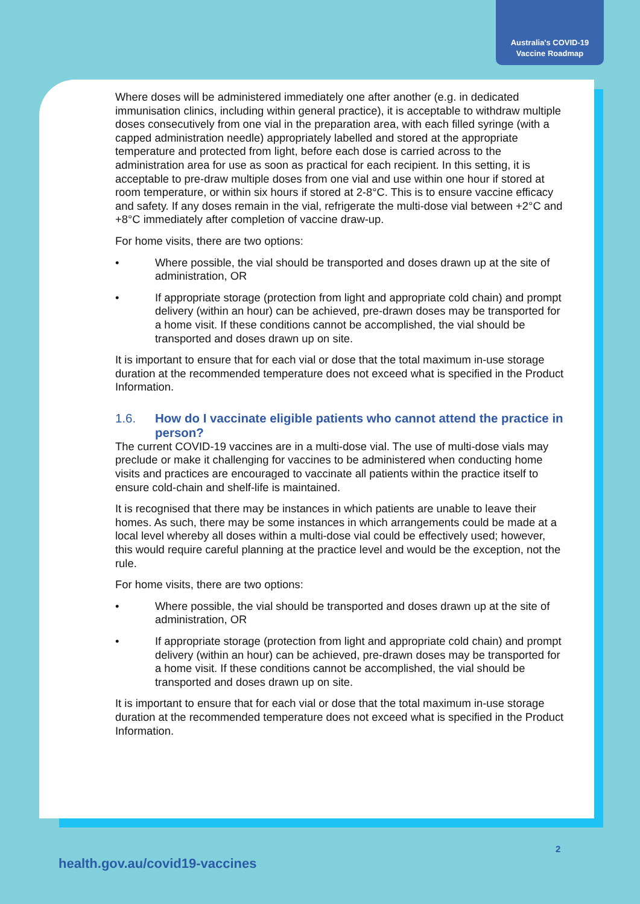Australia's COVID-19
Vaccine Roadmap
Where doses will be administered immediately one after another (e.g. in dedicated immunisation clinics, including within general practice), it is acceptable to withdraw multiple doses consecutively from one vial in the preparation area, with each filled syringe (with a capped administration needle) appropriately labelled and stored at the appropriate temperature and protected from light, before each dose is carried across to the administration area for use as soon as practical for each recipient. In this setting, it is acceptable to pre-draw multiple doses from one vial and use within one hour if stored at room temperature, or within six hours if stored at 2-8°C. This is to ensure vaccine efficacy and safety. If any doses remain in the vial, refrigerate the multi-dose vial between +2°C and +8°C immediately after completion of vaccine draw-up.
For home visits, there are two options:
• Where possible, the vial should be transported and doses drawn up at the site of administration, OR
• If appropriate storage (protection from light and appropriate cold chain) and prompt delivery (within an hour) can be achieved, pre-drawn doses may be transported for a home visit. If these conditions cannot be accomplished, the vial should be transported and doses drawn up on site.
It is important to ensure that for each vial or dose that the total maximum in-use storage duration at the recommended temperature does not exceed what is specified in the Product Information.
1.6. How do I vaccinate eligible patients who cannot attend the practice in person?
The current COVID-19 vaccines are in a multi-dose vial. The use of multi-dose vials may preclude or make it challenging for vaccines to be administered when conducting home visits and practices are encouraged to vaccinate all patients within the practice itself to ensure cold-chain and shelf-life is maintained.
It is recognised that there may be instances in which patients are unable to leave their homes. As such, there may be some instances in which arrangements could be made at a local level whereby all doses within a multi-dose vial could be effectively used; however, this would require careful planning at the practice level and would be the exception, not the rule.
For home visits, there are two options:
• Where possible, the vial should be transported and doses drawn up at the site of administration, OR
• If appropriate storage (protection from light and appropriate cold chain) and prompt delivery (within an hour) can be achieved, pre-drawn doses may be transported for a home visit. If these conditions cannot be accomplished, the vial should be transported and doses drawn up on site.
It is important to ensure that for each vial or dose that the total maximum in-use storage duration at the recommended temperature does not exceed what is specified in the Product Information.
2
health.gov.au/covid19-vaccines